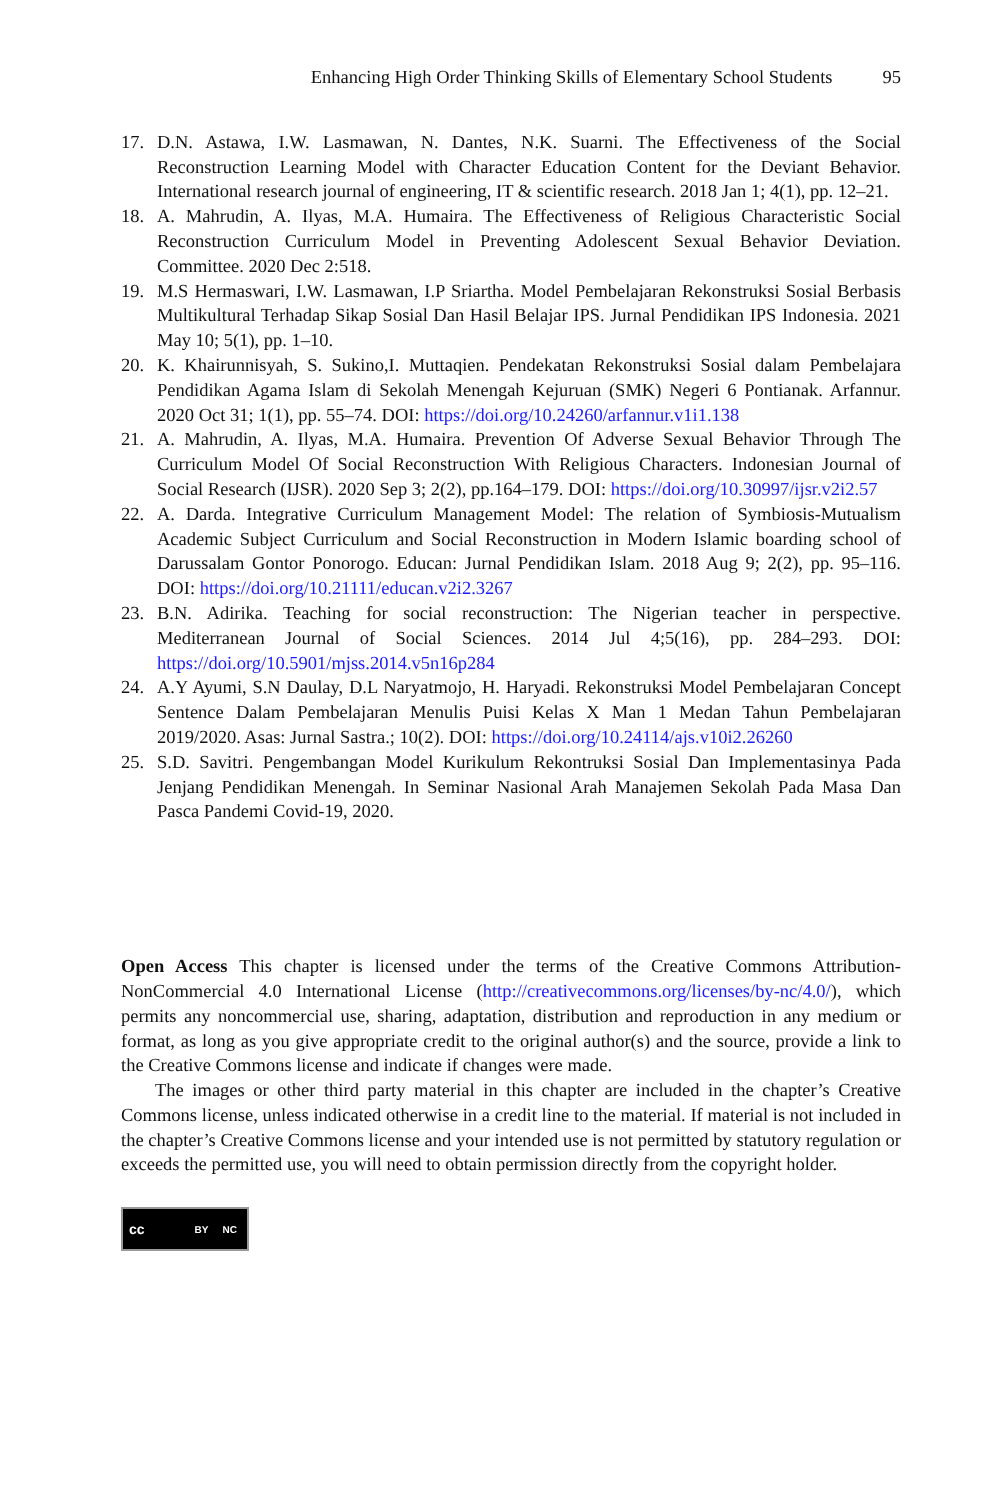Enhancing High Order Thinking Skills of Elementary School Students 95
17. D.N. Astawa, I.W. Lasmawan, N. Dantes, N.K. Suarni. The Effectiveness of the Social Reconstruction Learning Model with Character Education Content for the Deviant Behavior. International research journal of engineering, IT & scientific research. 2018 Jan 1; 4(1), pp. 12–21.
18. A. Mahrudin, A. Ilyas, M.A. Humaira. The Effectiveness of Religious Characteristic Social Reconstruction Curriculum Model in Preventing Adolescent Sexual Behavior Deviation. Committee. 2020 Dec 2:518.
19. M.S Hermaswari, I.W. Lasmawan, I.P Sriartha. Model Pembelajaran Rekonstruksi Sosial Berbasis Multikultural Terhadap Sikap Sosial Dan Hasil Belajar IPS. Jurnal Pendidikan IPS Indonesia. 2021 May 10; 5(1), pp. 1–10.
20. K. Khairunnisyah, S. Sukino,I. Muttaqien. Pendekatan Rekonstruksi Sosial dalam Pembelajara Pendidikan Agama Islam di Sekolah Menengah Kejuruan (SMK) Negeri 6 Pontianak. Arfannur. 2020 Oct 31; 1(1), pp. 55–74. DOI: https://doi.org/10.24260/arfannur.v1i1.138
21. A. Mahrudin, A. Ilyas, M.A. Humaira. Prevention Of Adverse Sexual Behavior Through The Curriculum Model Of Social Reconstruction With Religious Characters. Indonesian Journal of Social Research (IJSR). 2020 Sep 3; 2(2), pp.164–179. DOI: https://doi.org/10.30997/ijsr.v2i2.57
22. A. Darda. Integrative Curriculum Management Model: The relation of Symbiosis-Mutualism Academic Subject Curriculum and Social Reconstruction in Modern Islamic boarding school of Darussalam Gontor Ponorogo. Educan: Jurnal Pendidikan Islam. 2018 Aug 9; 2(2), pp. 95–116. DOI: https://doi.org/10.21111/educan.v2i2.3267
23. B.N. Adirika. Teaching for social reconstruction: The Nigerian teacher in perspective. Mediterranean Journal of Social Sciences. 2014 Jul 4;5(16), pp. 284–293. DOI: https://doi.org/10.5901/mjss.2014.v5n16p284
24. A.Y Ayumi, S.N Daulay, D.L Naryatmojo, H. Haryadi. Rekonstruksi Model Pembelajaran Concept Sentence Dalam Pembelajaran Menulis Puisi Kelas X Man 1 Medan Tahun Pembelajaran 2019/2020. Asas: Jurnal Sastra.; 10(2). DOI: https://doi.org/10.24114/ajs.v10i2.26260
25. S.D. Savitri. Pengembangan Model Kurikulum Rekontruksi Sosial Dan Implementasinya Pada Jenjang Pendidikan Menengah. In Seminar Nasional Arah Manajemen Sekolah Pada Masa Dan Pasca Pandemi Covid-19, 2020.
Open Access This chapter is licensed under the terms of the Creative Commons Attribution-NonCommercial 4.0 International License (http://creativecommons.org/licenses/by-nc/4.0/), which permits any noncommercial use, sharing, adaptation, distribution and reproduction in any medium or format, as long as you give appropriate credit to the original author(s) and the source, provide a link to the Creative Commons license and indicate if changes were made.
The images or other third party material in this chapter are included in the chapter’s Creative Commons license, unless indicated otherwise in a credit line to the material. If material is not included in the chapter’s Creative Commons license and your intended use is not permitted by statutory regulation or exceeds the permitted use, you will need to obtain permission directly from the copyright holder.
cc BY NC